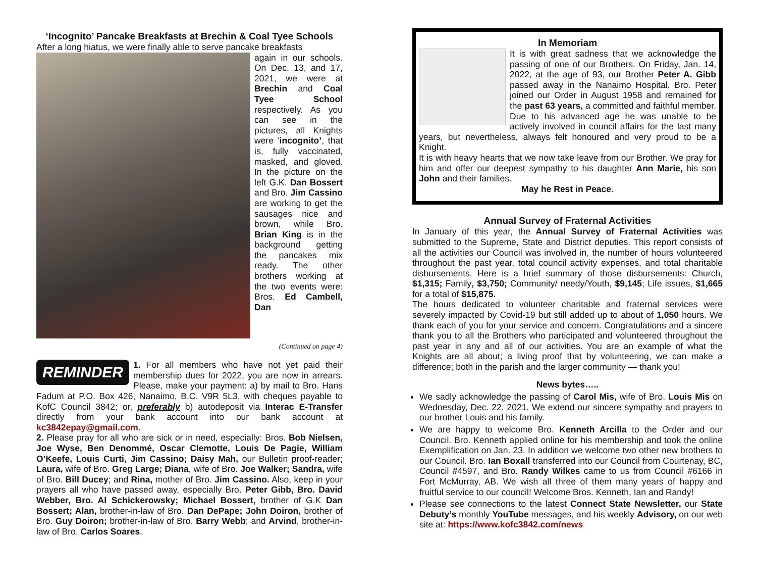‘Incognito’ Pancake Breakfasts at Brechin & Coal Tyee Schools
After a long hiatus, we were finally able to serve pancake breakfasts
again in our schools. On Dec. 13, and 17, 2021, we were at Brechin and Coal Tyee School respectively. As you can see in the pictures, all Knights were ‘incognito’, that is, fully vaccinated, masked, and gloved. In the picture on the left G.K. Dan Bossert and Bro. Jim Cassino are working to get the sausages nice and brown, while Bro. Brian King is in the background getting the pancakes mix ready. The other brothers working at the two events were: Bros. Ed Cambell, Dan
(Continued on page 4)
REMINDER
1. For all members who have not yet paid their membership dues for 2022, you are now in arrears. Please, make your payment: a) by mail to Bro. Hans Fadum at P.O. Box 426, Nanaimo, B.C. V9R 5L3, with cheques payable to KofC Council 3842; or, preferably b) autodeposit via Interac E-Transfer directly from your bank account into our bank account at kc3842epay@gmail.com.
2. Please pray for all who are sick or in need, especially: Bros. Bob Nielsen, Joe Wyse, Ben Denommé, Oscar Clemotte, Louis De Pagie, William O’Keefe, Louis Curti, Jim Cassino; Daisy Mah, our Bulletin proof-reader; Laura, wife of Bro. Greg Large; Diana, wife of Bro. Joe Walker; Sandra, wife of Bro. Bill Ducey; and Rina, mother of Bro. Jim Cassino. Also, keep in your prayers all who have passed away, especially Bro. Peter Gibb, Bro. David Webber, Bro. Al Schickerowsky; Michael Bossert, brother of G.K Dan Bossert; Alan, brother-in-law of Bro. Dan DePape; John Doiron, brother of Bro. Guy Doiron; brother-in-law of Bro. Barry Webb; and Arvind, brother-in-law of Bro. Carlos Soares.
In Memoriam
It is with great sadness that we acknowledge the passing of one of our Brothers. On Friday, Jan. 14, 2022, at the age of 93, our Brother Peter A. Gibb passed away in the Nanaimo Hospital. Bro. Peter joined our Order in August 1958 and remained for the past 63 years, a committed and faithful member. Due to his advanced age he was unable to be actively involved in council affairs for the last many years, but nevertheless, always felt honoured and very proud to be a Knight.
It is with heavy hearts that we now take leave from our Brother. We pray for him and offer our deepest sympathy to his daughter Ann Marie, his son John and their families.
May he Rest in Peace.
Annual Survey of Fraternal Activities
In January of this year, the Annual Survey of Fraternal Activities was submitted to the Supreme, State and District deputies. This report consists of all the activities our Council was involved in, the number of hours volunteered throughout the past year, total council activity expenses, and total charitable disbursements. Here is a brief summary of those disbursements: Church, $1,315; Family, $3,750; Community/ needy/Youth, $9,145; Life issues, $1,665 for a total of $15,875.
The hours dedicated to volunteer charitable and fraternal services were severely impacted by Covid-19 but still added up to about of 1,050 hours. We thank each of you for your service and concern. Congratulations and a sincere thank you to all the Brothers who participated and volunteered throughout the past year in any and all of our activities. You are an example of what the Knights are all about; a living proof that by volunteering, we can make a difference; both in the parish and the larger community — thank you!
News bytes…..
We sadly acknowledge the passing of Carol Mis, wife of Bro. Louis Mis on Wednesday, Dec. 22, 2021. We extend our sincere sympathy and prayers to our brother Louis and his family.
We are happy to welcome Bro. Kenneth Arcilla to the Order and our Council. Bro. Kenneth applied online for his membership and took the online Exemplification on Jan. 23. In addition we welcome two other new brothers to our Council. Bro. Ian Boxall transferred into our Council from Courtenay, BC, Council #4597, and Bro. Randy Wilkes came to us from Council #6166 in Fort McMurray, AB. We wish all three of them many years of happy and fruitful service to our council! Welcome Bros. Kenneth, Ian and Randy!
Please see connections to the latest Connect State Newsletter, our State Debuty’s monthly YouTube messages, and his weekly Advisory, on our web site at: https://www.kofc3842.com/news